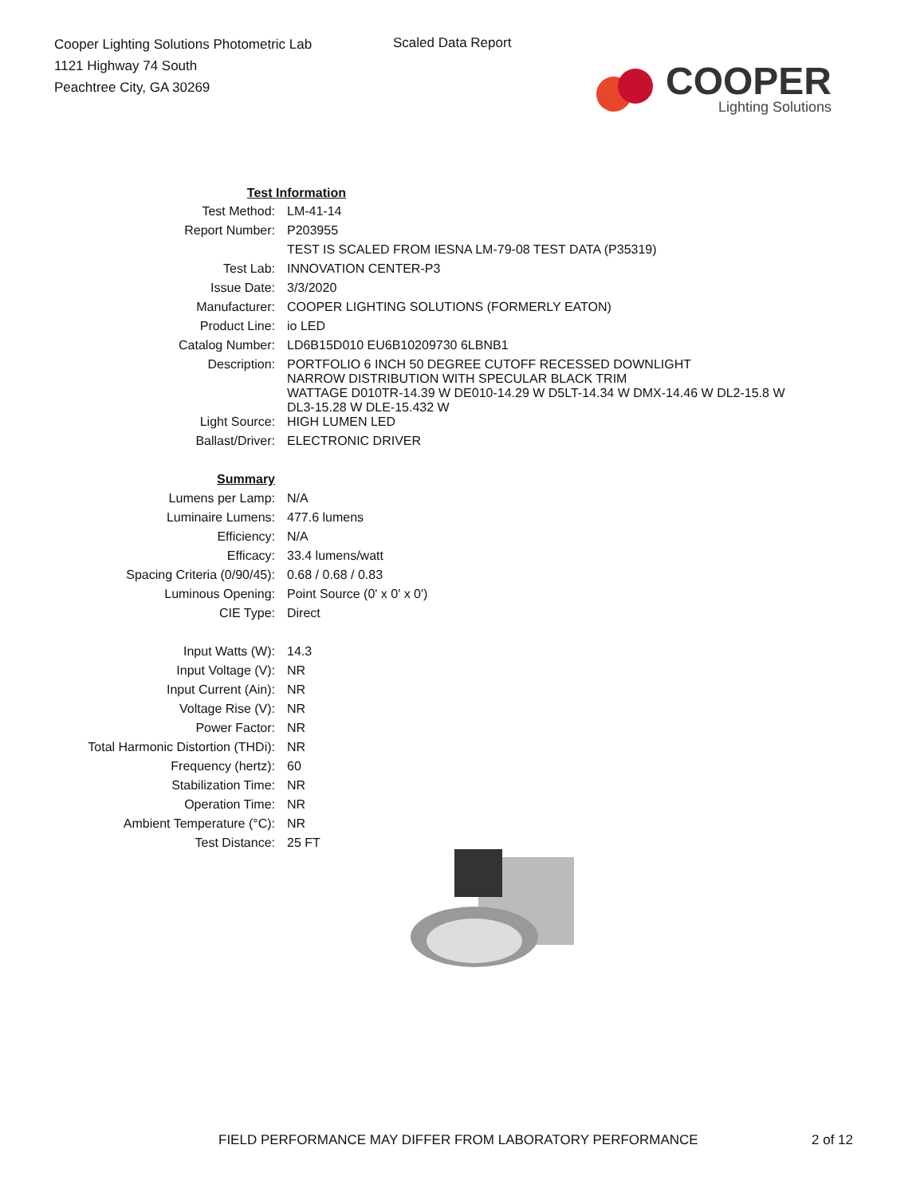Cooper Lighting Solutions Photometric Lab
1121 Highway 74 South
Peachtree City, GA 30269
Scaled Data Report
COOPER
Lighting Solutions
| Test Information | |
| Test Method: | LM-41-14 |
| Report Number: | P203955 |
| | TEST IS SCALED FROM IESNA LM-79-08 TEST DATA (P35319) |
| Test Lab: | INNOVATION CENTER-P3 |
| Issue Date: | 3/3/2020 |
| Manufacturer: | COOPER LIGHTING SOLUTIONS (FORMERLY EATON) |
| Product Line: | io LED |
| Catalog Number: | LD6B15D010 EU6B10209730 6LBNB1 |
| Description: | PORTFOLIO 6 INCH 50 DEGREE CUTOFF RECESSED DOWNLIGHT NARROW DISTRIBUTION WITH SPECULAR BLACK TRIM WATTAGE D010TR-14.39 W DE010-14.29 W D5LT-14.34 W DMX-14.46 W DL2-15.8 W DL3-15.28 W DLE-15.432 W |
| Light Source: | HIGH LUMEN LED |
| Ballast/Driver: | ELECTRONIC DRIVER |
| Summary | |
| Lumens per Lamp: | N/A |
| Luminaire Lumens: | 477.6 lumens |
| Efficiency: | N/A |
| Efficacy: | 33.4 lumens/watt |
| Spacing Criteria (0/90/45): | 0.68 / 0.68 / 0.83 |
| Luminous Opening: | Point Source (0' x 0' x 0') |
| CIE Type: | Direct |
| Input Watts (W): | 14.3 |
| Input Voltage (V): | NR |
| Input Current (Ain): | NR |
| Voltage Rise (V): | NR |
| Power Factor: | NR |
| Total Harmonic Distortion (THDi): | NR |
| Frequency (hertz): | 60 |
| Stabilization Time: | NR |
| Operation Time: | NR |
| Ambient Temperature (°C): | NR |
| Test Distance: | 25 FT |
FIELD PERFORMANCE MAY DIFFER FROM LABORATORY PERFORMANCE
2 of 12